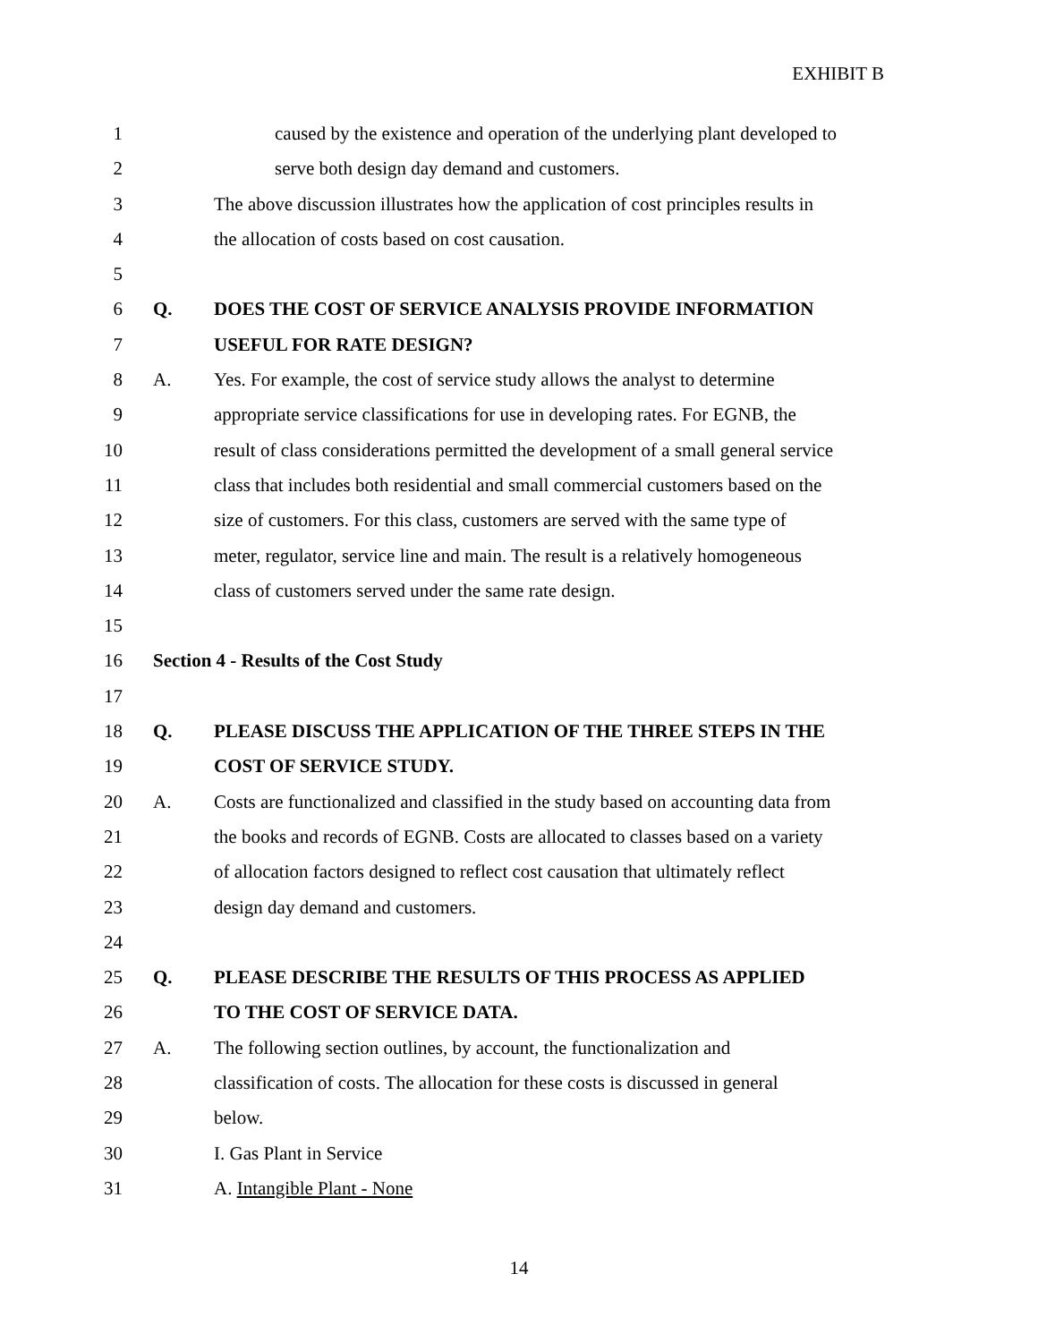EXHIBIT B
1 caused by the existence and operation of the underlying plant developed to
2 serve both design day demand and customers.
3 The above discussion illustrates how the application of cost principles results in
4 the allocation of costs based on cost causation.
5
6 Q. DOES THE COST OF SERVICE ANALYSIS PROVIDE INFORMATION
7 USEFUL FOR RATE DESIGN?
8 A. Yes. For example, the cost of service study allows the analyst to determine
9 appropriate service classifications for use in developing rates. For EGNB, the
10 result of class considerations permitted the development of a small general service
11 class that includes both residential and small commercial customers based on the
12 size of customers. For this class, customers are served with the same type of
13 meter, regulator, service line and main. The result is a relatively homogeneous
14 class of customers served under the same rate design.
15
16 Section 4 - Results of the Cost Study
17
18 Q. PLEASE DISCUSS THE APPLICATION OF THE THREE STEPS IN THE
19 COST OF SERVICE STUDY.
20 A. Costs are functionalized and classified in the study based on accounting data from
21 the books and records of EGNB. Costs are allocated to classes based on a variety
22 of allocation factors designed to reflect cost causation that ultimately reflect
23 design day demand and customers.
24
25 Q. PLEASE DESCRIBE THE RESULTS OF THIS PROCESS AS APPLIED
26 TO THE COST OF SERVICE DATA.
27 A. The following section outlines, by account, the functionalization and
28 classification of costs. The allocation for these costs is discussed in general
29 below.
30 I. Gas Plant in Service
31 A. Intangible Plant - None
14